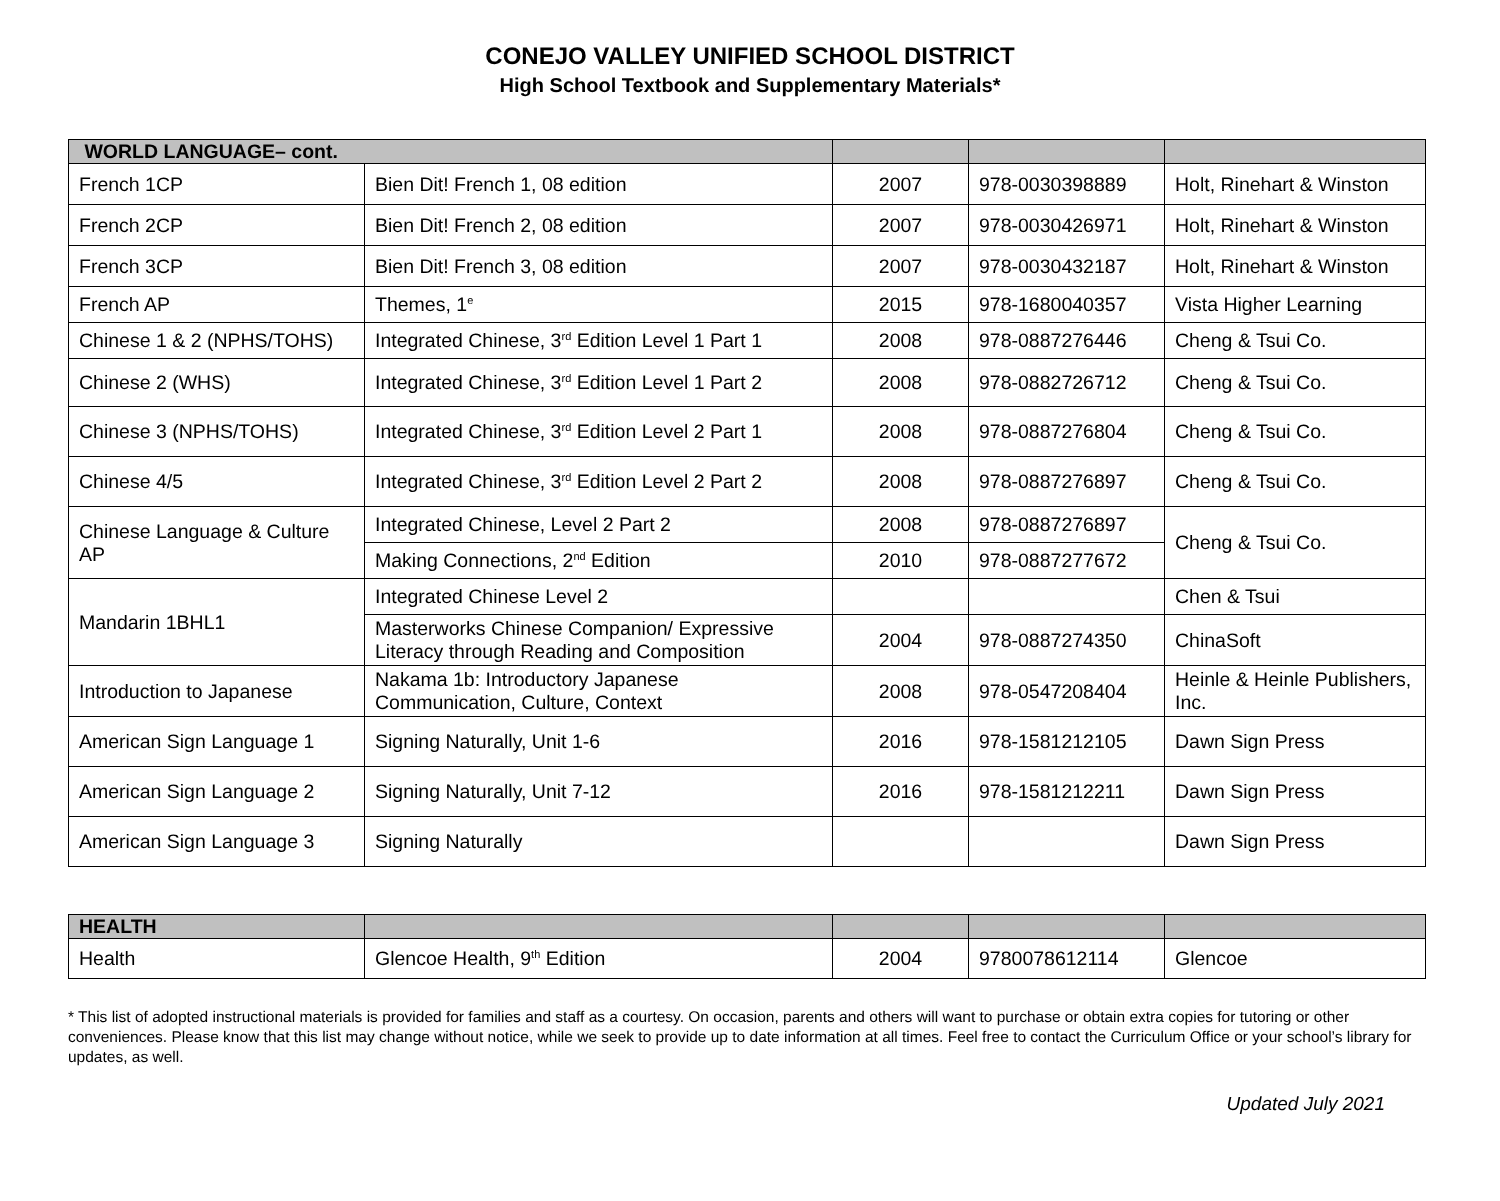CONEJO VALLEY UNIFIED SCHOOL DISTRICT
High School Textbook and Supplementary Materials*
| WORLD LANGUAGE– cont. | | | | |
| --- | --- | --- | --- | --- |
| French 1CP | Bien Dit! French 1, 08 edition | 2007 | 978-0030398889 | Holt, Rinehart & Winston |
| French 2CP | Bien Dit! French 2, 08 edition | 2007 | 978-0030426971 | Holt, Rinehart & Winston |
| French 3CP | Bien Dit! French 3, 08 edition | 2007 | 978-0030432187 | Holt, Rinehart & Winston |
| French AP | Themes, 1<sup>e</sup> | 2015 | 978-1680040357 | Vista Higher Learning |
| Chinese 1 & 2 (NPHS/TOHS) | Integrated Chinese, 3<sup>rd</sup> Edition Level 1 Part 1 | 2008 | 978-0887276446 | Cheng & Tsui Co. |
| Chinese 2 (WHS) | Integrated Chinese, 3<sup>rd</sup> Edition Level 1 Part 2 | 2008 | 978-0882726712 | Cheng & Tsui Co. |
| Chinese 3 (NPHS/TOHS) | Integrated Chinese, 3<sup>rd</sup> Edition Level 2 Part 1 | 2008 | 978-0887276804 | Cheng & Tsui Co. |
| Chinese 4/5 | Integrated Chinese, 3<sup>rd</sup> Edition Level 2 Part 2 | 2008 | 978-0887276897 | Cheng & Tsui Co. |
| Chinese Language & Culture AP | Integrated Chinese, Level 2 Part 2 | 2008 | 978-0887276897 | Cheng & Tsui Co. |
| | Making Connections, 2<sup>nd</sup> Edition | 2010 | 978-0887277672 | |
| Mandarin 1BHL1 | Integrated Chinese Level 2 | | | Chen & Tsui |
| | Masterworks Chinese Companion/ Expressive Literacy through Reading and Composition | 2004 | 978-0887274350 | ChinaSoft |
| Introduction to Japanese | Nakama 1b: Introductory Japanese Communication, Culture, Context | 2008 | 978-0547208404 | Heinle & Heinle Publishers, Inc. |
| American Sign Language 1 | Signing Naturally, Unit 1-6 | 2016 | 978-1581212105 | Dawn Sign Press |
| American Sign Language 2 | Signing Naturally, Unit 7-12 | 2016 | 978-1581212211 | Dawn Sign Press |
| American Sign Language 3 | Signing Naturally | | | Dawn Sign Press |
| HEALTH | | | | |
| --- | --- | --- | --- | --- |
| Health | Glencoe Health, 9<sup>th</sup> Edition | 2004 | 9780078612114 | Glencoe |
* This list of adopted instructional materials is provided for families and staff as a courtesy. On occasion, parents and others will want to purchase or obtain extra copies for tutoring or other conveniences. Please know that this list may change without notice, while we seek to provide up to date information at all times. Feel free to contact the Curriculum Office or your school’s library for updates, as well.
Updated July 2021